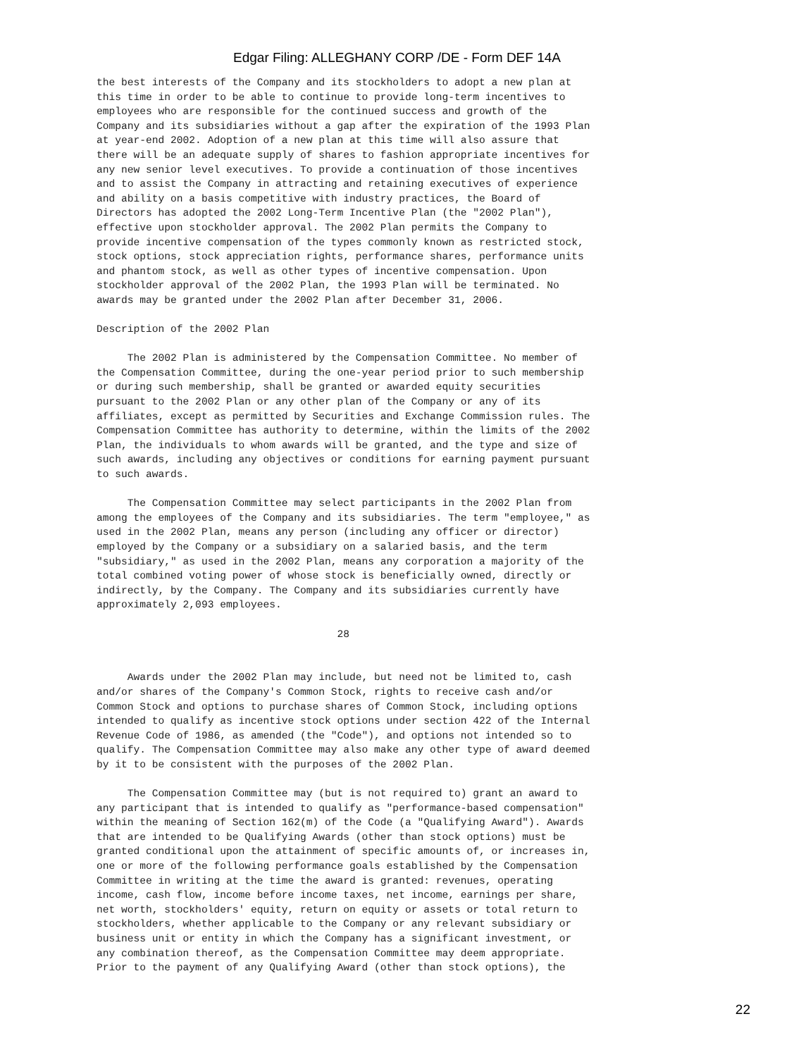Edgar Filing: ALLEGHANY CORP /DE - Form DEF 14A
the best interests of the Company and its stockholders to adopt a new plan at
this time in order to be able to continue to provide long-term incentives to
employees who are responsible for the continued success and growth of the
Company and its subsidiaries without a gap after the expiration of the 1993 Plan
at year-end 2002. Adoption of a new plan at this time will also assure that
there will be an adequate supply of shares to fashion appropriate incentives for
any new senior level executives. To provide a continuation of those incentives
and to assist the Company in attracting and retaining executives of experience
and ability on a basis competitive with industry practices, the Board of
Directors has adopted the 2002 Long-Term Incentive Plan (the "2002 Plan"),
effective upon stockholder approval. The 2002 Plan permits the Company to
provide incentive compensation of the types commonly known as restricted stock,
stock options, stock appreciation rights, performance shares, performance units
and phantom stock, as well as other types of incentive compensation. Upon
stockholder approval of the 2002 Plan, the 1993 Plan will be terminated. No
awards may be granted under the 2002 Plan after December 31, 2006.

Description of the 2002 Plan

     The 2002 Plan is administered by the Compensation Committee. No member of
the Compensation Committee, during the one-year period prior to such membership
or during such membership, shall be granted or awarded equity securities
pursuant to the 2002 Plan or any other plan of the Company or any of its
affiliates, except as permitted by Securities and Exchange Commission rules. The
Compensation Committee has authority to determine, within the limits of the 2002
Plan, the individuals to whom awards will be granted, and the type and size of
such awards, including any objectives or conditions for earning payment pursuant
to such awards.

     The Compensation Committee may select participants in the 2002 Plan from
among the employees of the Company and its subsidiaries. The term "employee," as
used in the 2002 Plan, means any person (including any officer or director)
employed by the Company or a subsidiary on a salaried basis, and the term
"subsidiary," as used in the 2002 Plan, means any corporation a majority of the
total combined voting power of whose stock is beneficially owned, directly or
indirectly, by the Company. The Company and its subsidiaries currently have
approximately 2,093 employees.

                                       28


     Awards under the 2002 Plan may include, but need not be limited to, cash
and/or shares of the Company's Common Stock, rights to receive cash and/or
Common Stock and options to purchase shares of Common Stock, including options
intended to qualify as incentive stock options under section 422 of the Internal
Revenue Code of 1986, as amended (the "Code"), and options not intended so to
qualify. The Compensation Committee may also make any other type of award deemed
by it to be consistent with the purposes of the 2002 Plan.

     The Compensation Committee may (but is not required to) grant an award to
any participant that is intended to qualify as "performance-based compensation"
within the meaning of Section 162(m) of the Code (a "Qualifying Award"). Awards
that are intended to be Qualifying Awards (other than stock options) must be
granted conditional upon the attainment of specific amounts of, or increases in,
one or more of the following performance goals established by the Compensation
Committee in writing at the time the award is granted: revenues, operating
income, cash flow, income before income taxes, net income, earnings per share,
net worth, stockholders' equity, return on equity or assets or total return to
stockholders, whether applicable to the Company or any relevant subsidiary or
business unit or entity in which the Company has a significant investment, or
any combination thereof, as the Compensation Committee may deem appropriate.
Prior to the payment of any Qualifying Award (other than stock options), the
22